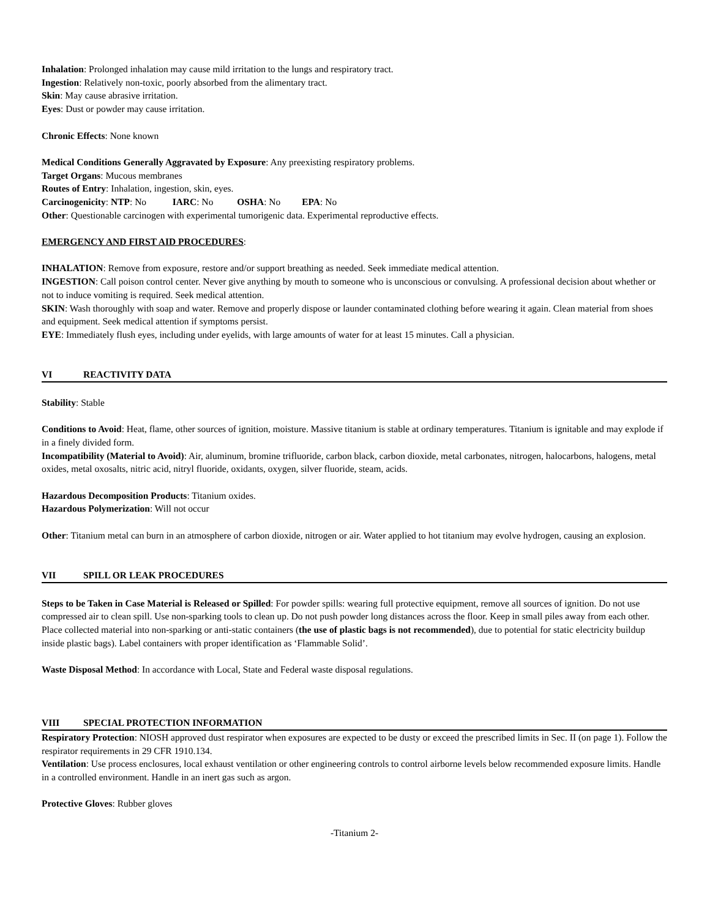Inhalation: Prolonged inhalation may cause mild irritation to the lungs and respiratory tract.
Ingestion: Relatively non-toxic, poorly absorbed from the alimentary tract.
Skin: May cause abrasive irritation.
Eyes: Dust or powder may cause irritation.
Chronic Effects: None known
Medical Conditions Generally Aggravated by Exposure: Any preexisting respiratory problems.
Target Organs: Mucous membranes
Routes of Entry: Inhalation, ingestion, skin, eyes.
Carcinogenicity: NTP: No IARC: No OSHA: No EPA: No
Other: Questionable carcinogen with experimental tumorigenic data. Experimental reproductive effects.
EMERGENCY AND FIRST AID PROCEDURES:
INHALATION: Remove from exposure, restore and/or support breathing as needed. Seek immediate medical attention.
INGESTION: Call poison control center. Never give anything by mouth to someone who is unconscious or convulsing. A professional decision about whether or not to induce vomiting is required. Seek medical attention.
SKIN: Wash thoroughly with soap and water. Remove and properly dispose or launder contaminated clothing before wearing it again. Clean material from shoes and equipment. Seek medical attention if symptoms persist.
EYE: Immediately flush eyes, including under eyelids, with large amounts of water for at least 15 minutes. Call a physician.
VI REACTIVITY DATA
Stability: Stable
Conditions to Avoid: Heat, flame, other sources of ignition, moisture. Massive titanium is stable at ordinary temperatures. Titanium is ignitable and may explode if in a finely divided form.
Incompatibility (Material to Avoid): Air, aluminum, bromine trifluoride, carbon black, carbon dioxide, metal carbonates, nitrogen, halocarbons, halogens, metal oxides, metal oxosalts, nitric acid, nitryl fluoride, oxidants, oxygen, silver fluoride, steam, acids.
Hazardous Decomposition Products: Titanium oxides.
Hazardous Polymerization: Will not occur
Other: Titanium metal can burn in an atmosphere of carbon dioxide, nitrogen or air. Water applied to hot titanium may evolve hydrogen, causing an explosion.
VII SPILL OR LEAK PROCEDURES
Steps to be Taken in Case Material is Released or Spilled: For powder spills: wearing full protective equipment, remove all sources of ignition. Do not use compressed air to clean spill. Use non-sparking tools to clean up. Do not push powder long distances across the floor. Keep in small piles away from each other. Place collected material into non-sparking or anti-static containers (the use of plastic bags is not recommended), due to potential for static electricity buildup inside plastic bags). Label containers with proper identification as ‘Flammable Solid’.
Waste Disposal Method: In accordance with Local, State and Federal waste disposal regulations.
VIII SPECIAL PROTECTION INFORMATION
Respiratory Protection: NIOSH approved dust respirator when exposures are expected to be dusty or exceed the prescribed limits in Sec. II (on page 1). Follow the respirator requirements in 29 CFR 1910.134.
Ventilation: Use process enclosures, local exhaust ventilation or other engineering controls to control airborne levels below recommended exposure limits. Handle in a controlled environment. Handle in an inert gas such as argon.
Protective Gloves: Rubber gloves
-Titanium 2-